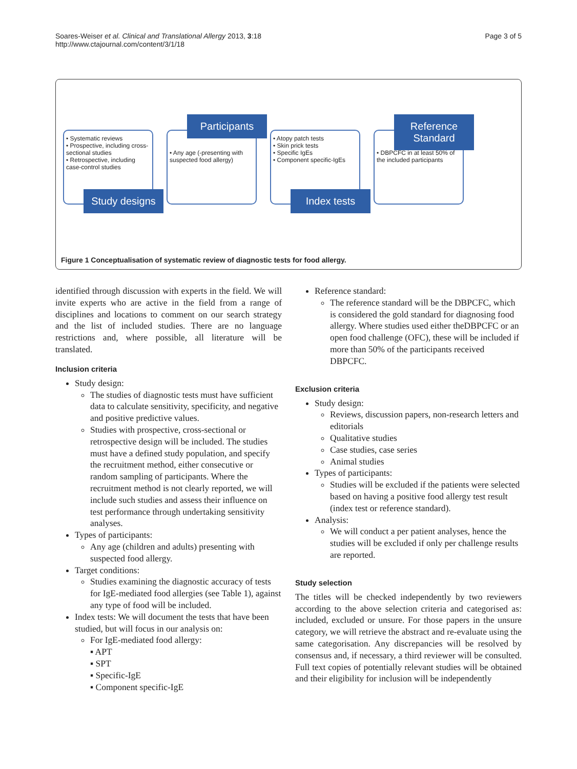Soares-Weiser et al. Clinical and Translational Allergy 2013, 3:18
http://www.ctajournal.com/content/3/1/18
Page 3 of 5
• Systematic reviews
• Prospective, including cross-sectional studies
• Retrospective, including case-control studies
Study designs
Participants
• Any age (-presenting with suspected food allergy)
• Atopy patch tests
• Skin prick tests
• Specific IgEs
• Component specific-IgEs
Index tests
Reference Standard
• DBPCFC in at least 50% of the included participants
Figure 1 Conceptualisation of systematic review of diagnostic tests for food allergy.
identified through discussion with experts in the field. We will invite experts who are active in the field from a range of disciplines and locations to comment on our search strategy and the list of included studies. There are no language restrictions and, where possible, all literature will be translated.
Inclusion criteria
Study design:
The studies of diagnostic tests must have sufficient data to calculate sensitivity, specificity, and negative and positive predictive values.
Studies with prospective, cross-sectional or retrospective design will be included. The studies must have a defined study population, and specify the recruitment method, either consecutive or random sampling of participants. Where the recruitment method is not clearly reported, we will include such studies and assess their influence on test performance through undertaking sensitivity analyses.
Types of participants:
Any age (children and adults) presenting with suspected food allergy.
Target conditions:
Studies examining the diagnostic accuracy of tests for IgE-mediated food allergies (see Table 1), against any type of food will be included.
Index tests: We will document the tests that have been studied, but will focus in our analysis on:
For IgE-mediated food allergy:
▪ APT
▪ SPT
▪ Specific-IgE
▪ Component specific-IgE
Reference standard:
The reference standard will be the DBPCFC, which is considered the gold standard for diagnosing food allergy. Where studies used either theDBPCFC or an open food challenge (OFC), these will be included if more than 50% of the participants received DBPCFC.
Exclusion criteria
Study design:
Reviews, discussion papers, non-research letters and editorials
Qualitative studies
Case studies, case series
Animal studies
Types of participants:
Studies will be excluded if the patients were selected based on having a positive food allergy test result (index test or reference standard).
Analysis:
We will conduct a per patient analyses, hence the studies will be excluded if only per challenge results are reported.
Study selection
The titles will be checked independently by two reviewers according to the above selection criteria and categorised as: included, excluded or unsure. For those papers in the unsure category, we will retrieve the abstract and re-evaluate using the same categorisation. Any discrepancies will be resolved by consensus and, if necessary, a third reviewer will be consulted. Full text copies of potentially relevant studies will be obtained and their eligibility for inclusion will be independently